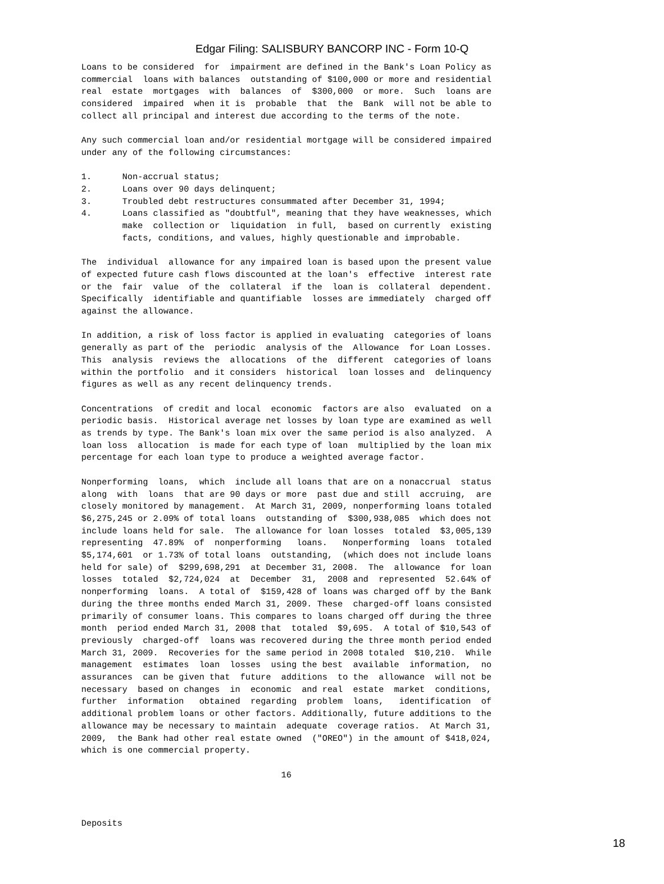Edgar Filing: SALISBURY BANCORP INC - Form 10-Q
Loans to be considered for impairment are defined in the Bank's Loan Policy as commercial loans with balances outstanding of $100,000 or more and residential real estate mortgages with balances of $300,000 or more. Such loans are considered impaired when it is probable that the Bank will not be able to collect all principal and interest due according to the terms of the note.
Any such commercial loan and/or residential mortgage will be considered impaired under any of the following circumstances:
1. Non-accrual status; 2. Loans over 90 days delinquent; 3. Troubled debt restructures consummated after December 31, 1994; 4. Loans classified as "doubtful", meaning that they have weaknesses, which make collection or liquidation in full, based on currently existing facts, conditions, and values, highly questionable and improbable.
The individual allowance for any impaired loan is based upon the present value of expected future cash flows discounted at the loan's effective interest rate or the fair value of the collateral if the loan is collateral dependent. Specifically identifiable and quantifiable losses are immediately charged off against the allowance.
In addition, a risk of loss factor is applied in evaluating categories of loans generally as part of the periodic analysis of the Allowance for Loan Losses. This analysis reviews the allocations of the different categories of loans within the portfolio and it considers historical loan losses and delinquency figures as well as any recent delinquency trends.
Concentrations of credit and local economic factors are also evaluated on a periodic basis. Historical average net losses by loan type are examined as well as trends by type. The Bank's loan mix over the same period is also analyzed. A loan loss allocation is made for each type of loan multiplied by the loan mix percentage for each loan type to produce a weighted average factor.
Nonperforming loans, which include all loans that are on a nonaccrual status along with loans that are 90 days or more past due and still accruing, are closely monitored by management. At March 31, 2009, nonperforming loans totaled $6,275,245 or 2.09% of total loans outstanding of $300,938,085 which does not include loans held for sale. The allowance for loan losses totaled $3,005,139 representing 47.89% of nonperforming loans. Nonperforming loans totaled $5,174,601 or 1.73% of total loans outstanding, (which does not include loans held for sale) of $299,698,291 at December 31, 2008. The allowance for loan losses totaled $2,724,024 at December 31, 2008 and represented 52.64% of nonperforming loans. A total of $159,428 of loans was charged off by the Bank during the three months ended March 31, 2009. These charged-off loans consisted primarily of consumer loans. This compares to loans charged off during the three month period ended March 31, 2008 that totaled $9,695. A total of $10,543 of previously charged-off loans was recovered during the three month period ended March 31, 2009. Recoveries for the same period in 2008 totaled $10,210. While management estimates loan losses using the best available information, no assurances can be given that future additions to the allowance will not be necessary based on changes in economic and real estate market conditions, further information obtained regarding problem loans, identification of additional problem loans or other factors. Additionally, future additions to the allowance may be necessary to maintain adequate coverage ratios. At March 31, 2009, the Bank had other real estate owned ("OREO") in the amount of $418,024, which is one commercial property.
16
Deposits
18